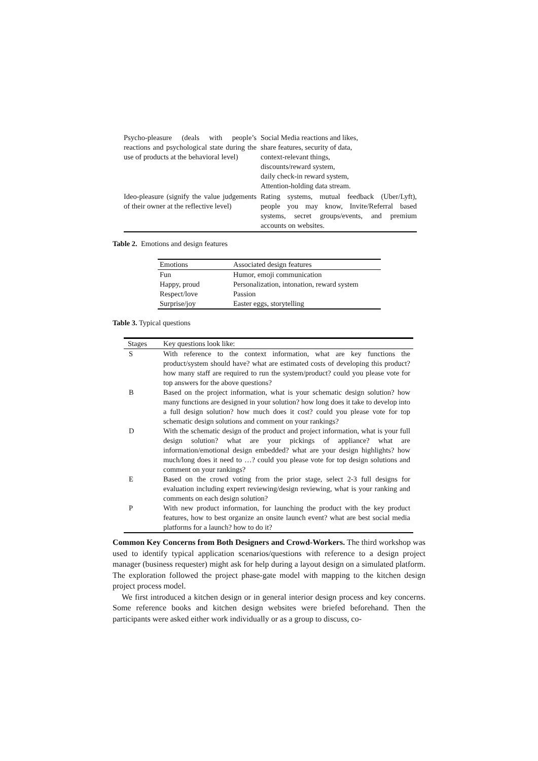| Psycho-pleasure (deals with people’s reactions and psychological state during the use of products at the behavioral level) | Social Media reactions and likes, share features, security of data, context-relevant things, discounts/reward system, daily check-in reward system, Attention-holding data stream. |
| Ideo-pleasure (signify the value judgements of their owner at the reflective level) | Rating systems, mutual feedback (Uber/Lyft), people you may know, Invite/Referral based systems, secret groups/events, and premium accounts on websites. |
Table 2. Emotions and design features
| Emotions | Associated design features |
| --- | --- |
| Fun | Humor, emoji communication |
| Happy, proud | Personalization, intonation, reward system |
| Respect/love | Passion |
| Surprise/joy | Easter eggs, storytelling |
Table 3. Typical questions
| Stages | Key questions look like: |
| --- | --- |
| S | With reference to the context information, what are key functions the product/system should have? what are estimated costs of developing this product? how many staff are required to run the system/product? could you please vote for top answers for the above questions? |
| B | Based on the project information, what is your schematic design solution? how many functions are designed in your solution? how long does it take to develop into a full design solution? how much does it cost? could you please vote for top schematic design solutions and comment on your rankings? |
| D | With the schematic design of the product and project information, what is your full design solution? what are your pickings of appliance? what are information/emotional design embedded? what are your design highlights? how much/long does it need to …? could you please vote for top design solutions and comment on your rankings? |
| E | Based on the crowd voting from the prior stage, select 2-3 full designs for evaluation including expert reviewing/design reviewing, what is your ranking and comments on each design solution? |
| P | With new product information, for launching the product with the key product features, how to best organize an onsite launch event? what are best social media platforms for a launch? how to do it? |
Common Key Concerns from Both Designers and Crowd-Workers. The third workshop was used to identify typical application scenarios/questions with reference to a design project manager (business requester) might ask for help during a layout design on a simulated platform. The exploration followed the project phase-gate model with mapping to the kitchen design project process model.
We first introduced a kitchen design or in general interior design process and key concerns. Some reference books and kitchen design websites were briefed beforehand. Then the participants were asked either work individually or as a group to discuss, co-